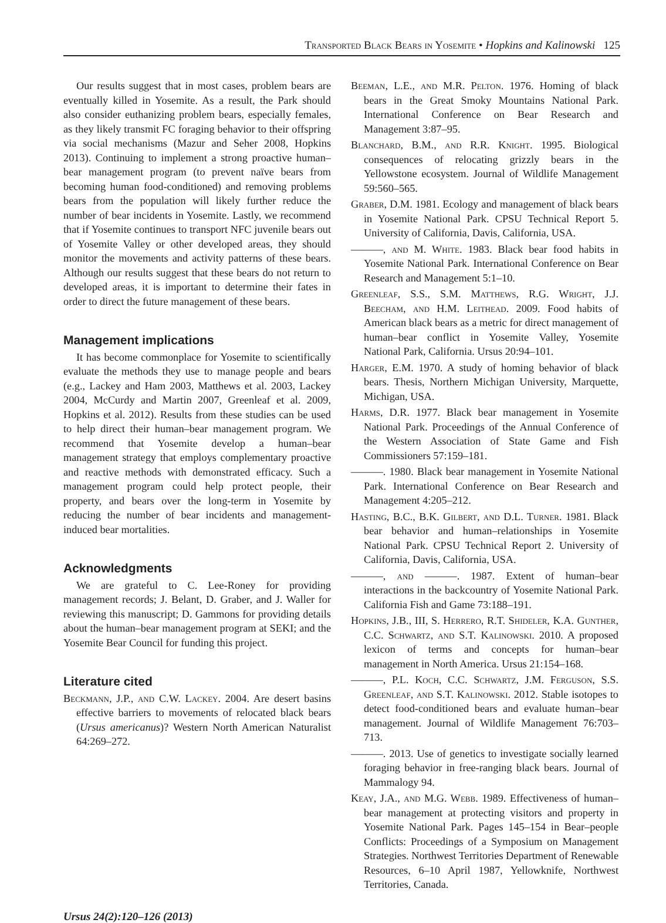Transported Black Bears in Yosemite • Hopkins and Kalinowski 125
Our results suggest that in most cases, problem bears are eventually killed in Yosemite. As a result, the Park should also consider euthanizing problem bears, especially females, as they likely transmit FC foraging behavior to their offspring via social mechanisms (Mazur and Seher 2008, Hopkins 2013). Continuing to implement a strong proactive human–bear management program (to prevent naïve bears from becoming human food-conditioned) and removing problems bears from the population will likely further reduce the number of bear incidents in Yosemite. Lastly, we recommend that if Yosemite continues to transport NFC juvenile bears out of Yosemite Valley or other developed areas, they should monitor the movements and activity patterns of these bears. Although our results suggest that these bears do not return to developed areas, it is important to determine their fates in order to direct the future management of these bears.
Management implications
It has become commonplace for Yosemite to scientifically evaluate the methods they use to manage people and bears (e.g., Lackey and Ham 2003, Matthews et al. 2003, Lackey 2004, McCurdy and Martin 2007, Greenleaf et al. 2009, Hopkins et al. 2012). Results from these studies can be used to help direct their human–bear management program. We recommend that Yosemite develop a human–bear management strategy that employs complementary proactive and reactive methods with demonstrated efficacy. Such a management program could help protect people, their property, and bears over the long-term in Yosemite by reducing the number of bear incidents and management-induced bear mortalities.
Acknowledgments
We are grateful to C. Lee-Roney for providing management records; J. Belant, D. Graber, and J. Waller for reviewing this manuscript; D. Gammons for providing details about the human–bear management program at SEKI; and the Yosemite Bear Council for funding this project.
Literature cited
Beckmann, J.P., and C.W. Lackey. 2004. Are desert basins effective barriers to movements of relocated black bears (Ursus americanus)? Western North American Naturalist 64:269–272.
Beeman, L.E., and M.R. Pelton. 1976. Homing of black bears in the Great Smoky Mountains National Park. International Conference on Bear Research and Management 3:87–95.
Blanchard, B.M., and R.R. Knight. 1995. Biological consequences of relocating grizzly bears in the Yellowstone ecosystem. Journal of Wildlife Management 59:560–565.
Graber, D.M. 1981. Ecology and management of black bears in Yosemite National Park. CPSU Technical Report 5. University of California, Davis, California, USA.
———, and M. White. 1983. Black bear food habits in Yosemite National Park. International Conference on Bear Research and Management 5:1–10.
Greenleaf, S.S., S.M. Matthews, R.G. Wright, J.J. Beecham, and H.M. Leithead. 2009. Food habits of American black bears as a metric for direct management of human–bear conflict in Yosemite Valley, Yosemite National Park, California. Ursus 20:94–101.
Harger, E.M. 1970. A study of homing behavior of black bears. Thesis, Northern Michigan University, Marquette, Michigan, USA.
Harms, D.R. 1977. Black bear management in Yosemite National Park. Proceedings of the Annual Conference of the Western Association of State Game and Fish Commissioners 57:159–181.
———. 1980. Black bear management in Yosemite National Park. International Conference on Bear Research and Management 4:205–212.
Hasting, B.C., B.K. Gilbert, and D.L. Turner. 1981. Black bear behavior and human–relationships in Yosemite National Park. CPSU Technical Report 2. University of California, Davis, California, USA.
———, and ———. 1987. Extent of human–bear interactions in the backcountry of Yosemite National Park. California Fish and Game 73:188–191.
Hopkins, J.B., III, S. Herrero, R.T. Shideler, K.A. Gunther, C.C. Schwartz, and S.T. Kalinowski. 2010. A proposed lexicon of terms and concepts for human–bear management in North America. Ursus 21:154–168.
———, P.L. Koch, C.C. Schwartz, J.M. Ferguson, S.S. Greenleaf, and S.T. Kalinowski. 2012. Stable isotopes to detect food-conditioned bears and evaluate human–bear management. Journal of Wildlife Management 76:703–713.
———. 2013. Use of genetics to investigate socially learned foraging behavior in free-ranging black bears. Journal of Mammalogy 94.
Keay, J.A., and M.G. Webb. 1989. Effectiveness of human–bear management at protecting visitors and property in Yosemite National Park. Pages 145–154 in Bear–people Conflicts: Proceedings of a Symposium on Management Strategies. Northwest Territories Department of Renewable Resources, 6–10 April 1987, Yellowknife, Northwest Territories, Canada.
Ursus 24(2):120–126 (2013)